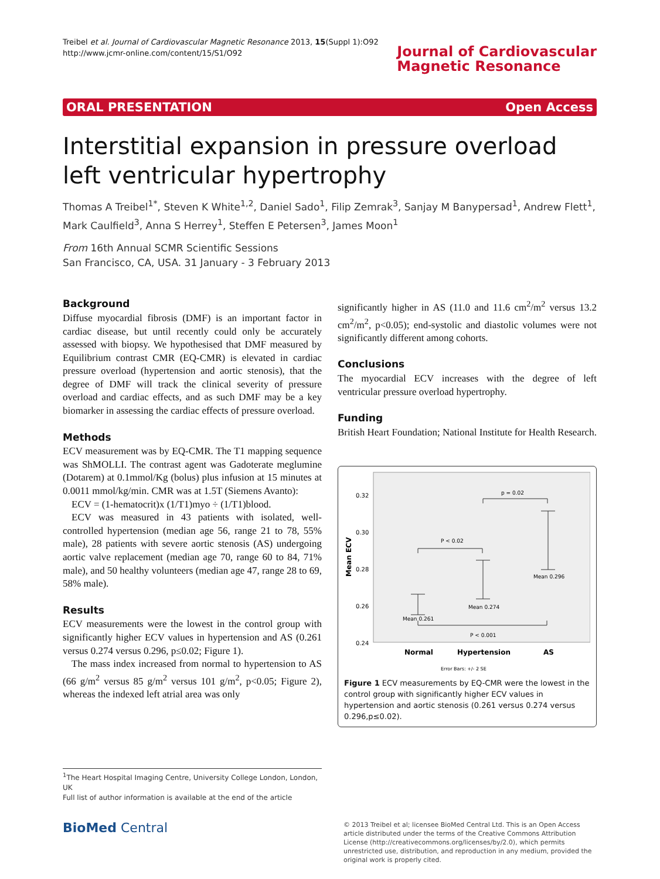Treibel et al. Journal of Cardiovascular Magnetic Resonance 2013, 15(Suppl 1):O92
http://www.jcmr-online.com/content/15/S1/O92
Journal of Cardiovascular
Magnetic Resonance
ORAL PRESENTATION Open Access
Interstitial expansion in pressure overload left ventricular hypertrophy
Thomas A Treibel<sup>1*</sup>, Steven K White<sup>1,2</sup>, Daniel Sado<sup>1</sup>, Filip Zemrak<sup>3</sup>, Sanjay M Banypersad<sup>1</sup>, Andrew Flett<sup>1</sup>, Mark Caulfield<sup>3</sup>, Anna S Herrey<sup>1</sup>, Steffen E Petersen<sup>3</sup>, James Moon<sup>1</sup>
From 16th Annual SCMR Scientific Sessions
San Francisco, CA, USA. 31 January - 3 February 2013
Background
Diffuse myocardial fibrosis (DMF) is an important factor in cardiac disease, but until recently could only be accurately assessed with biopsy. We hypothesised that DMF measured by Equilibrium contrast CMR (EQ-CMR) is elevated in cardiac pressure overload (hypertension and aortic stenosis), that the degree of DMF will track the clinical severity of pressure overload and cardiac effects, and as such DMF may be a key biomarker in assessing the cardiac effects of pressure overload.
Methods
ECV measurement was by EQ-CMR. The T1 mapping sequence was ShMOLLI. The contrast agent was Gadoterate meglumine (Dotarem) at 0.1mmol/Kg (bolus) plus infusion at 15 minutes at 0.0011 mmol/kg/min. CMR was at 1.5T (Siemens Avanto):
ECV = (1-hematocrit)x (1/T1)myo ÷ (1/T1)blood.
ECV was measured in 43 patients with isolated, well-controlled hypertension (median age 56, range 21 to 78, 55% male), 28 patients with severe aortic stenosis (AS) undergoing aortic valve replacement (median age 70, range 60 to 84, 71% male), and 50 healthy volunteers (median age 47, range 28 to 69, 58% male).
Results
ECV measurements were the lowest in the control group with significantly higher ECV values in hypertension and AS (0.261 versus 0.274 versus 0.296, p≤0.02; Figure 1).
The mass index increased from normal to hypertension to AS (66 g/m<sup>2</sup> versus 85 g/m<sup>2</sup> versus 101 g/m<sup>2</sup>, p<0.05; Figure 2), whereas the indexed left atrial area was only
significantly higher in AS (11.0 and 11.6 cm<sup>2</sup>/m<sup>2</sup> versus 13.2 cm<sup>2</sup>/m<sup>2</sup>, p<0.05); end-systolic and diastolic volumes were not significantly different among cohorts.
Conclusions
The myocardial ECV increases with the degree of left ventricular pressure overload hypertrophy.
Funding
British Heart Foundation; National Institute for Health Research.
0.32
0.30
0.28
0.26
0.24
Mean ECV
Mean 0.261
Mean 0.274
Mean 0.296
P < 0.02
p = 0.02
P < 0.001
Normal
Hypertension
AS
Error Bars: +/- 2 SE
Figure 1 ECV measurements by EQ-CMR were the lowest in the control group with significantly higher ECV values in hypertension and aortic stenosis (0.261 versus 0.274 versus 0.296,p≤0.02).
<sup>1</sup> The Heart Hospital Imaging Centre, University College London, London, UK
Full list of author information is available at the end of the article
BioMed Central
© 2013 Treibel et al; licensee BioMed Central Ltd. This is an Open Access article distributed under the terms of the Creative Commons Attribution License (http://creativecommons.org/licenses/by/2.0), which permits unrestricted use, distribution, and reproduction in any medium, provided the original work is properly cited.